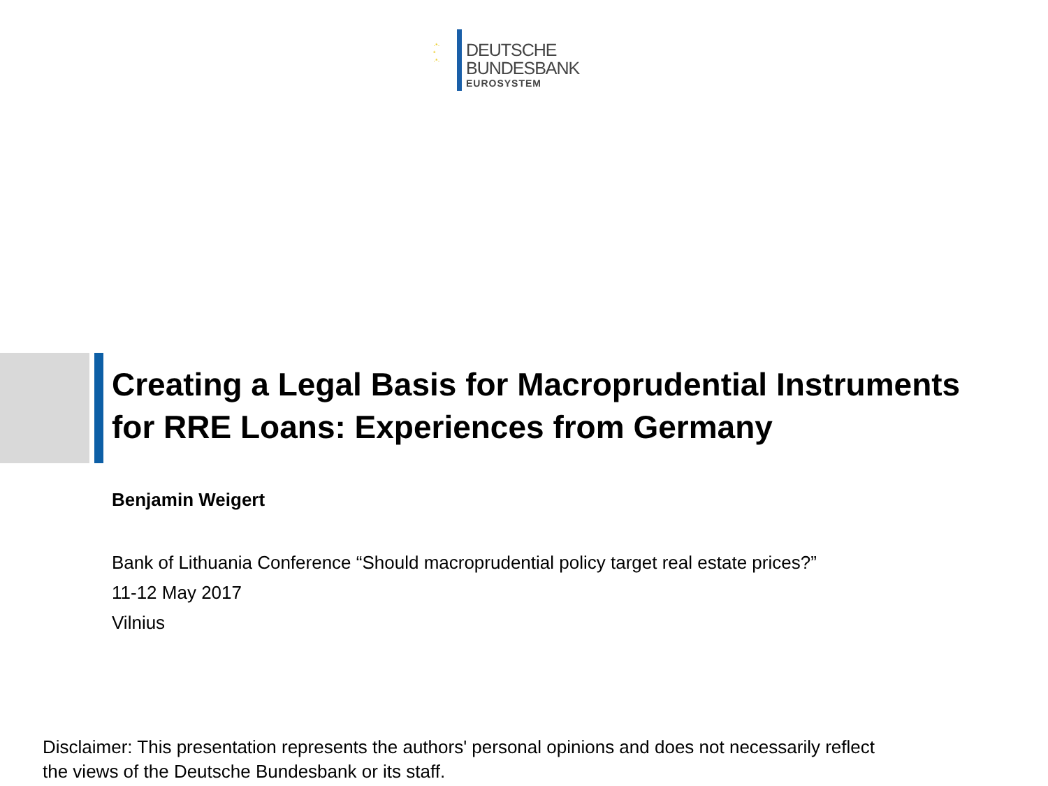·*·
*
·*·
DEUTSCHE
BUNDESBANK
EUROSYSTEM
Creating a Legal Basis for Macroprudential Instruments
for RRE Loans: Experiences from Germany
Benjamin Weigert
Bank of Lithuania Conference “Should macroprudential policy target real estate prices?”
11-12 May 2017
Vilnius
Disclaimer: This presentation represents the authors' personal opinions and does not necessarily reflect
the views of the Deutsche Bundesbank or its staff.